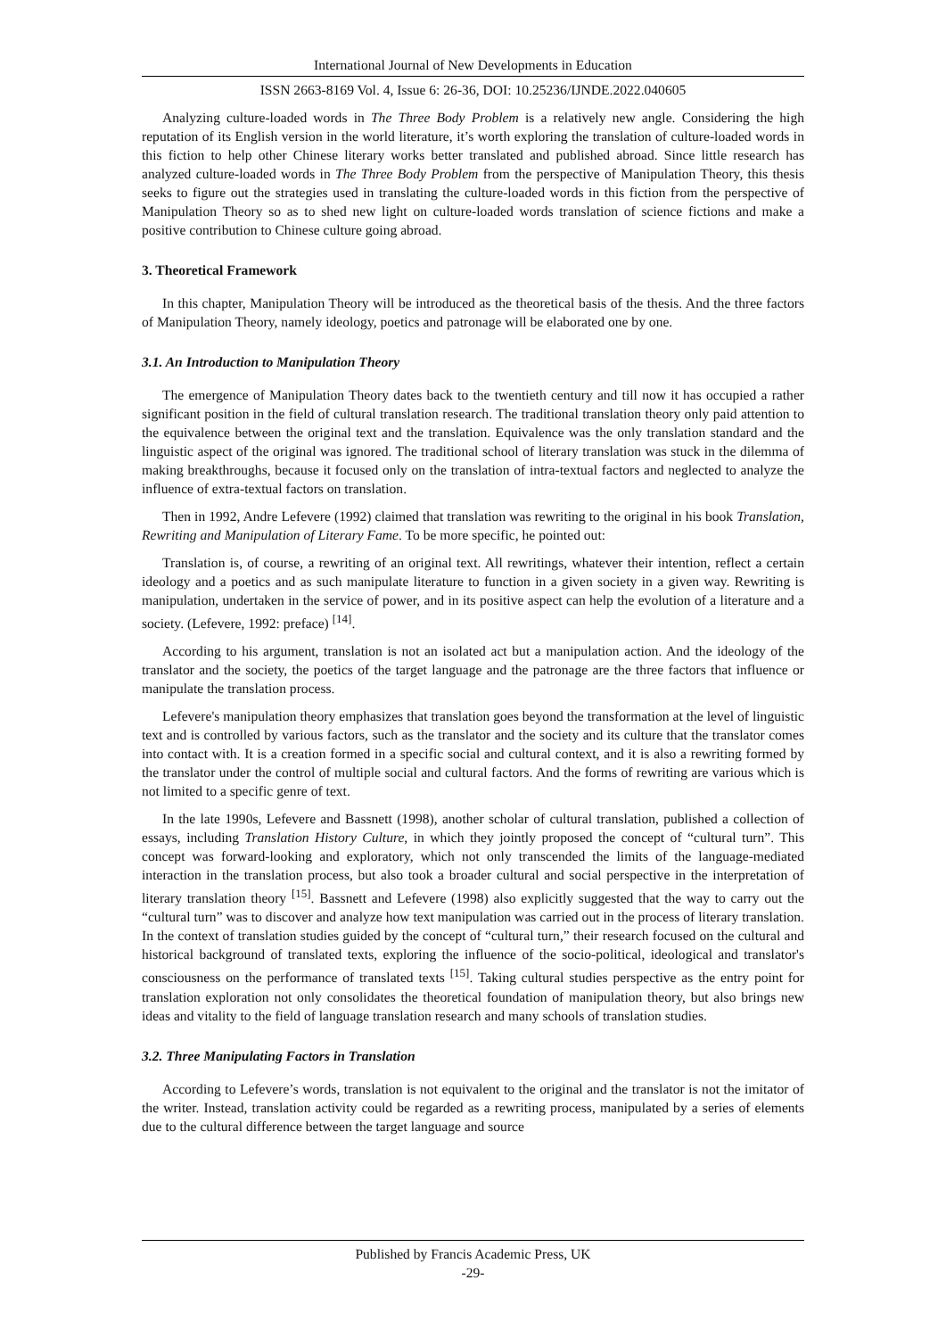International Journal of New Developments in Education
ISSN 2663-8169 Vol. 4, Issue 6: 26-36, DOI: 10.25236/IJNDE.2022.040605
Analyzing culture-loaded words in The Three Body Problem is a relatively new angle. Considering the high reputation of its English version in the world literature, it’s worth exploring the translation of culture-loaded words in this fiction to help other Chinese literary works better translated and published abroad. Since little research has analyzed culture-loaded words in The Three Body Problem from the perspective of Manipulation Theory, this thesis seeks to figure out the strategies used in translating the culture-loaded words in this fiction from the perspective of Manipulation Theory so as to shed new light on culture-loaded words translation of science fictions and make a positive contribution to Chinese culture going abroad.
3. Theoretical Framework
In this chapter, Manipulation Theory will be introduced as the theoretical basis of the thesis. And the three factors of Manipulation Theory, namely ideology, poetics and patronage will be elaborated one by one.
3.1. An Introduction to Manipulation Theory
The emergence of Manipulation Theory dates back to the twentieth century and till now it has occupied a rather significant position in the field of cultural translation research. The traditional translation theory only paid attention to the equivalence between the original text and the translation. Equivalence was the only translation standard and the linguistic aspect of the original was ignored. The traditional school of literary translation was stuck in the dilemma of making breakthroughs, because it focused only on the translation of intra-textual factors and neglected to analyze the influence of extra-textual factors on translation.
Then in 1992, Andre Lefevere (1992) claimed that translation was rewriting to the original in his book Translation, Rewriting and Manipulation of Literary Fame. To be more specific, he pointed out:
Translation is, of course, a rewriting of an original text. All rewritings, whatever their intention, reflect a certain ideology and a poetics and as such manipulate literature to function in a given society in a given way. Rewriting is manipulation, undertaken in the service of power, and in its positive aspect can help the evolution of a literature and a society. (Lefevere, 1992: preface) <sup>[14]</sup>.
According to his argument, translation is not an isolated act but a manipulation action. And the ideology of the translator and the society, the poetics of the target language and the patronage are the three factors that influence or manipulate the translation process.
Lefevere's manipulation theory emphasizes that translation goes beyond the transformation at the level of linguistic text and is controlled by various factors, such as the translator and the society and its culture that the translator comes into contact with. It is a creation formed in a specific social and cultural context, and it is also a rewriting formed by the translator under the control of multiple social and cultural factors. And the forms of rewriting are various which is not limited to a specific genre of text.
In the late 1990s, Lefevere and Bassnett (1998), another scholar of cultural translation, published a collection of essays, including Translation History Culture, in which they jointly proposed the concept of “cultural turn”. This concept was forward-looking and exploratory, which not only transcended the limits of the language-mediated interaction in the translation process, but also took a broader cultural and social perspective in the interpretation of literary translation theory <sup>[15]</sup>. Bassnett and Lefevere (1998) also explicitly suggested that the way to carry out the “cultural turn” was to discover and analyze how text manipulation was carried out in the process of literary translation. In the context of translation studies guided by the concept of “cultural turn,” their research focused on the cultural and historical background of translated texts, exploring the influence of the socio-political, ideological and translator's consciousness on the performance of translated texts <sup>[15]</sup>. Taking cultural studies perspective as the entry point for translation exploration not only consolidates the theoretical foundation of manipulation theory, but also brings new ideas and vitality to the field of language translation research and many schools of translation studies.
3.2. Three Manipulating Factors in Translation
According to Lefevere’s words, translation is not equivalent to the original and the translator is not the imitator of the writer. Instead, translation activity could be regarded as a rewriting process, manipulated by a series of elements due to the cultural difference between the target language and source
Published by Francis Academic Press, UK
-29-